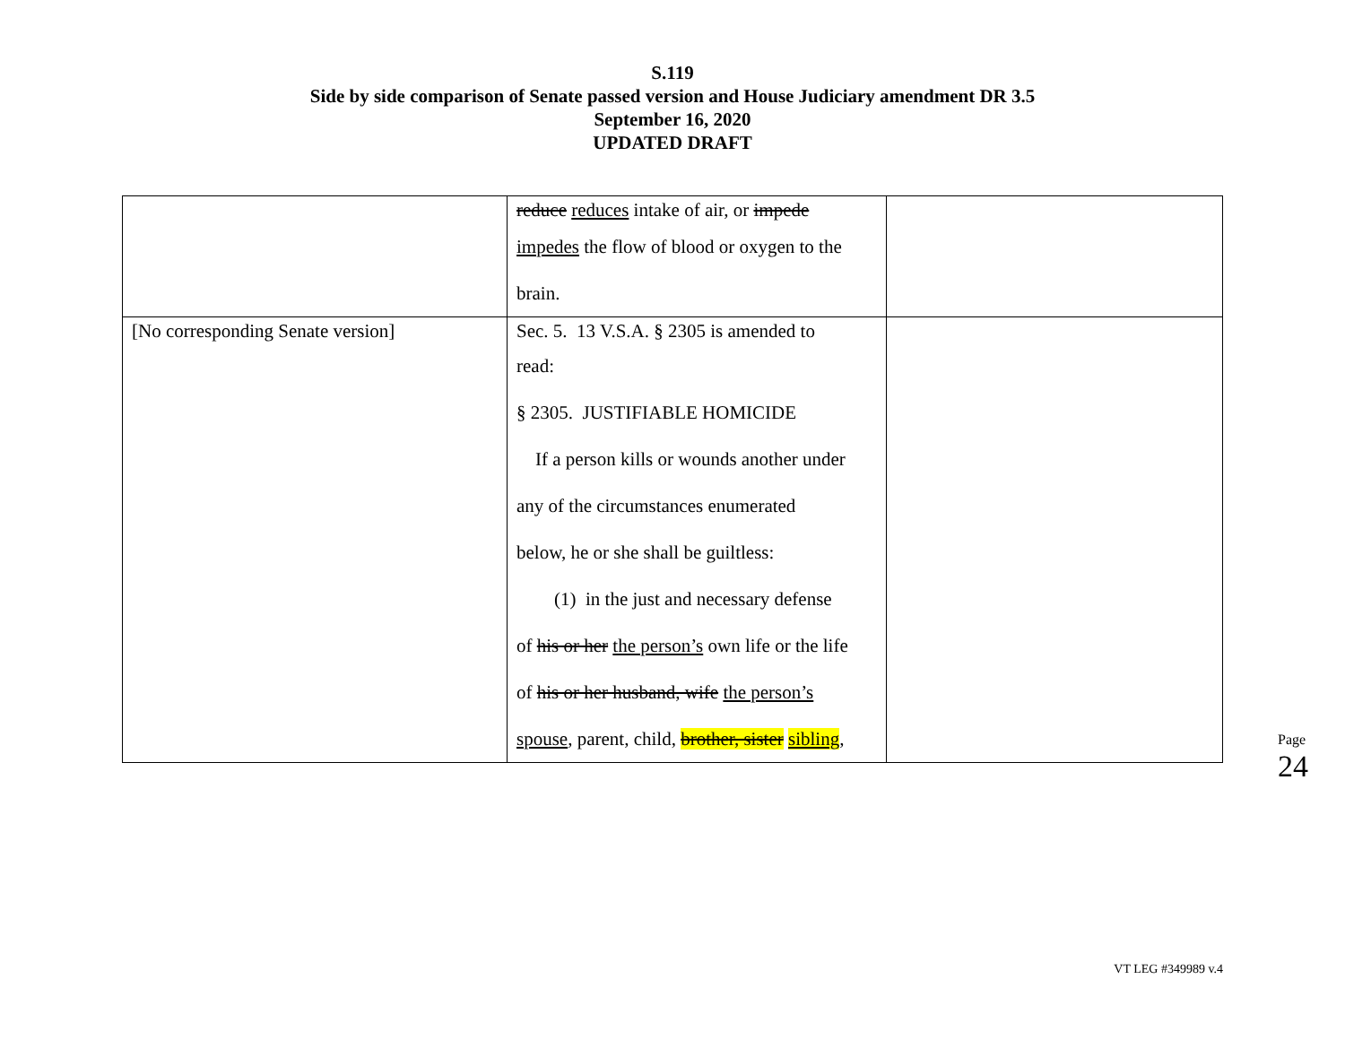S.119
Side by side comparison of Senate passed version and House Judiciary amendment DR 3.5
September 16, 2020
UPDATED DRAFT
| | reduce reduces intake of air, or impede impedes the flow of blood or oxygen to the brain. | |
| [No corresponding Senate version] | Sec. 5. 13 V.S.A. § 2305 is amended to read: § 2305. JUSTIFIABLE HOMICIDE If a person kills or wounds another under any of the circumstances enumerated below, he or she shall be guiltless: (1) in the just and necessary defense of his or her the person’s own life or the life of his or her husband, wife the person’s spouse , parent, child, brother, sister sibling , | |
Page 24
VT LEG #349989 v.4